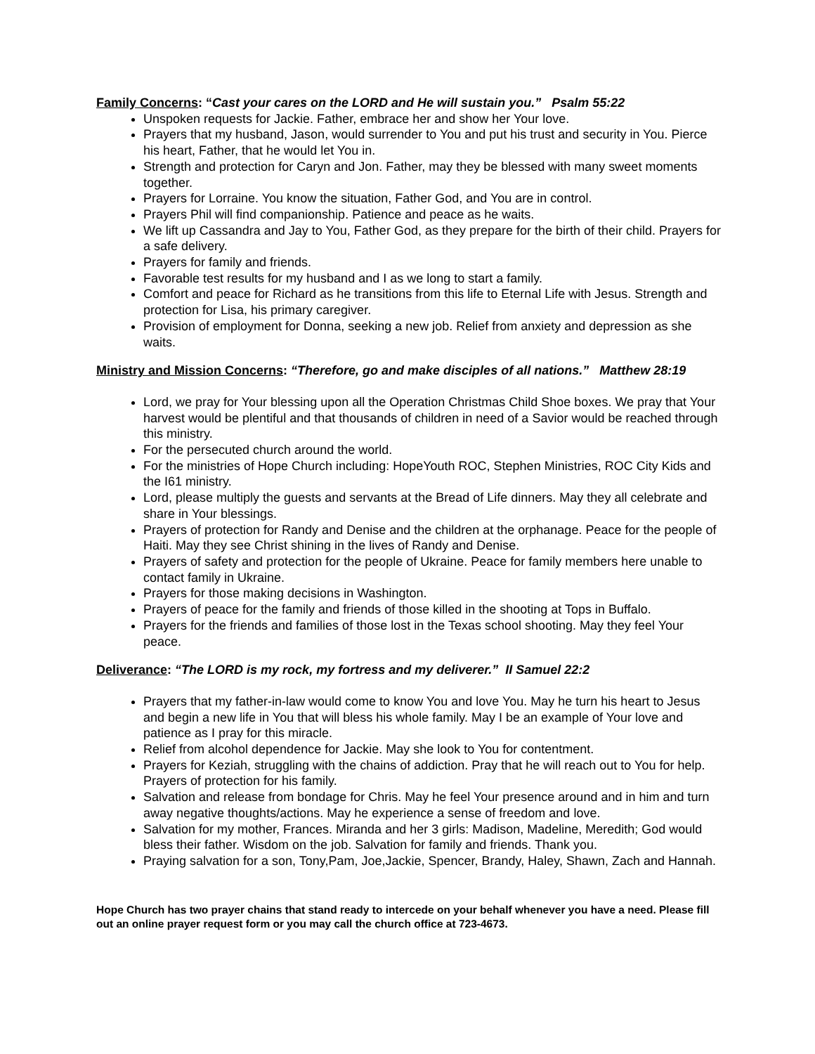Family Concerns: “Cast your cares on the LORD and He will sustain you.” Psalm 55:22
Unspoken requests for Jackie. Father, embrace her and show her Your love.
Prayers that my husband, Jason, would surrender to You and put his trust and security in You. Pierce his heart, Father, that he would let You in.
Strength and protection for Caryn and Jon. Father, may they be blessed with many sweet moments together.
Prayers for Lorraine. You know the situation, Father God, and You are in control.
Prayers Phil will find companionship. Patience and peace as he waits.
We lift up Cassandra and Jay to You, Father God, as they prepare for the birth of their child. Prayers for a safe delivery.
Prayers for family and friends.
Favorable test results for my husband and I as we long to start a family.
Comfort and peace for Richard as he transitions from this life to Eternal Life with Jesus. Strength and protection for Lisa, his primary caregiver.
Provision of employment for Donna, seeking a new job. Relief from anxiety and depression as she waits.
Ministry and Mission Concerns: “Therefore, go and make disciples of all nations.” Matthew 28:19
Lord, we pray for Your blessing upon all the Operation Christmas Child Shoe boxes. We pray that Your harvest would be plentiful and that thousands of children in need of a Savior would be reached through this ministry.
For the persecuted church around the world.
For the ministries of Hope Church including: HopeYouth ROC, Stephen Ministries, ROC City Kids and the I61 ministry.
Lord, please multiply the guests and servants at the Bread of Life dinners. May they all celebrate and share in Your blessings.
Prayers of protection for Randy and Denise and the children at the orphanage. Peace for the people of Haiti. May they see Christ shining in the lives of Randy and Denise.
Prayers of safety and protection for the people of Ukraine. Peace for family members here unable to contact family in Ukraine.
Prayers for those making decisions in Washington.
Prayers of peace for the family and friends of those killed in the shooting at Tops in Buffalo.
Prayers for the friends and families of those lost in the Texas school shooting. May they feel Your peace.
Deliverance: “The LORD is my rock, my fortress and my deliverer.” II Samuel 22:2
Prayers that my father-in-law would come to know You and love You. May he turn his heart to Jesus and begin a new life in You that will bless his whole family. May I be an example of Your love and patience as I pray for this miracle.
Relief from alcohol dependence for Jackie. May she look to You for contentment.
Prayers for Keziah, struggling with the chains of addiction. Pray that he will reach out to You for help. Prayers of protection for his family.
Salvation and release from bondage for Chris. May he feel Your presence around and in him and turn away negative thoughts/actions. May he experience a sense of freedom and love.
Salvation for my mother, Frances. Miranda and her 3 girls: Madison, Madeline, Meredith; God would bless their father. Wisdom on the job. Salvation for family and friends. Thank you.
Praying salvation for a son, Tony,Pam, Joe,Jackie, Spencer, Brandy, Haley, Shawn, Zach and Hannah.
Hope Church has two prayer chains that stand ready to intercede on your behalf whenever you have a need. Please fill out an online prayer request form or you may call the church office at 723-4673.